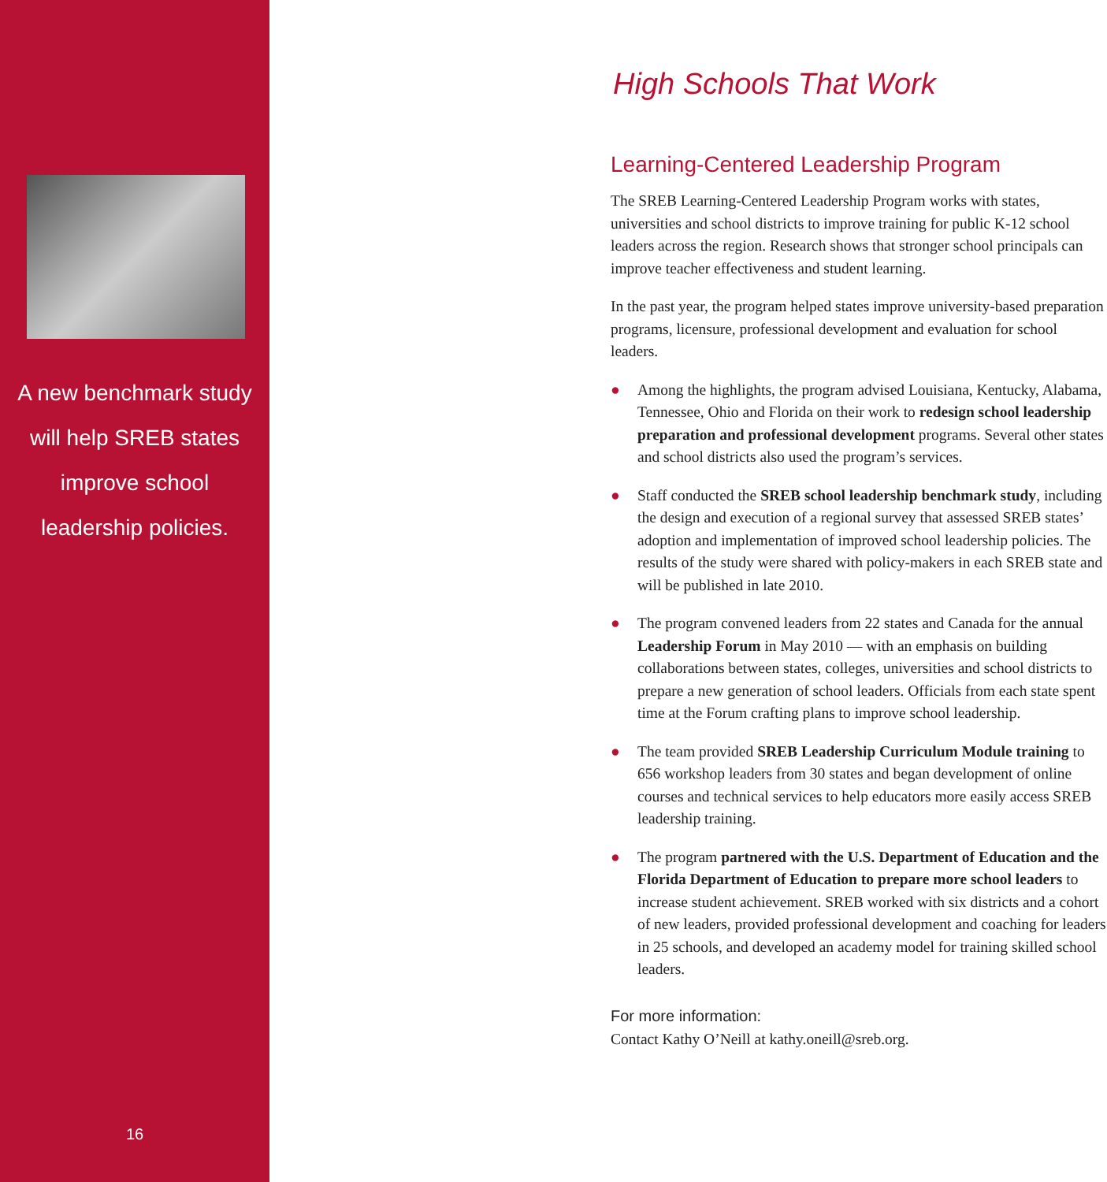A new benchmark study will help SREB states improve school leadership policies.
16
High Schools That Work
Learning-Centered Leadership Program
The SREB Learning-Centered Leadership Program works with states, universities and school districts to improve training for public K-12 school leaders across the region. Research shows that stronger school principals can improve teacher effectiveness and student learning.
In the past year, the program helped states improve university-based preparation programs, licensure, professional development and evaluation for school leaders.
● Among the highlights, the program advised Louisiana, Kentucky, Alabama, Tennessee, Ohio and Florida on their work to redesign school leadership preparation and professional development programs. Several other states and school districts also used the program’s services.
● Staff conducted the SREB school leadership benchmark study, including the design and execution of a regional survey that assessed SREB states’ adoption and implementation of improved school leadership policies. The results of the study were shared with policy-makers in each SREB state and will be published in late 2010.
● The program convened leaders from 22 states and Canada for the annual Leadership Forum in May 2010 — with an emphasis on building collaborations between states, colleges, universities and school districts to prepare a new generation of school leaders. Officials from each state spent time at the Forum crafting plans to improve school leadership.
● The team provided SREB Leadership Curriculum Module training to 656 workshop leaders from 30 states and began development of online courses and technical services to help educators more easily access SREB leadership training.
● The program partnered with the U.S. Department of Education and the Florida Department of Education to prepare more school leaders to increase student achievement. SREB worked with six districts and a cohort of new leaders, provided professional development and coaching for leaders in 25 schools, and developed an academy model for training skilled school leaders.
For more information:
Contact Kathy O’Neill at kathy.oneill@sreb.org.